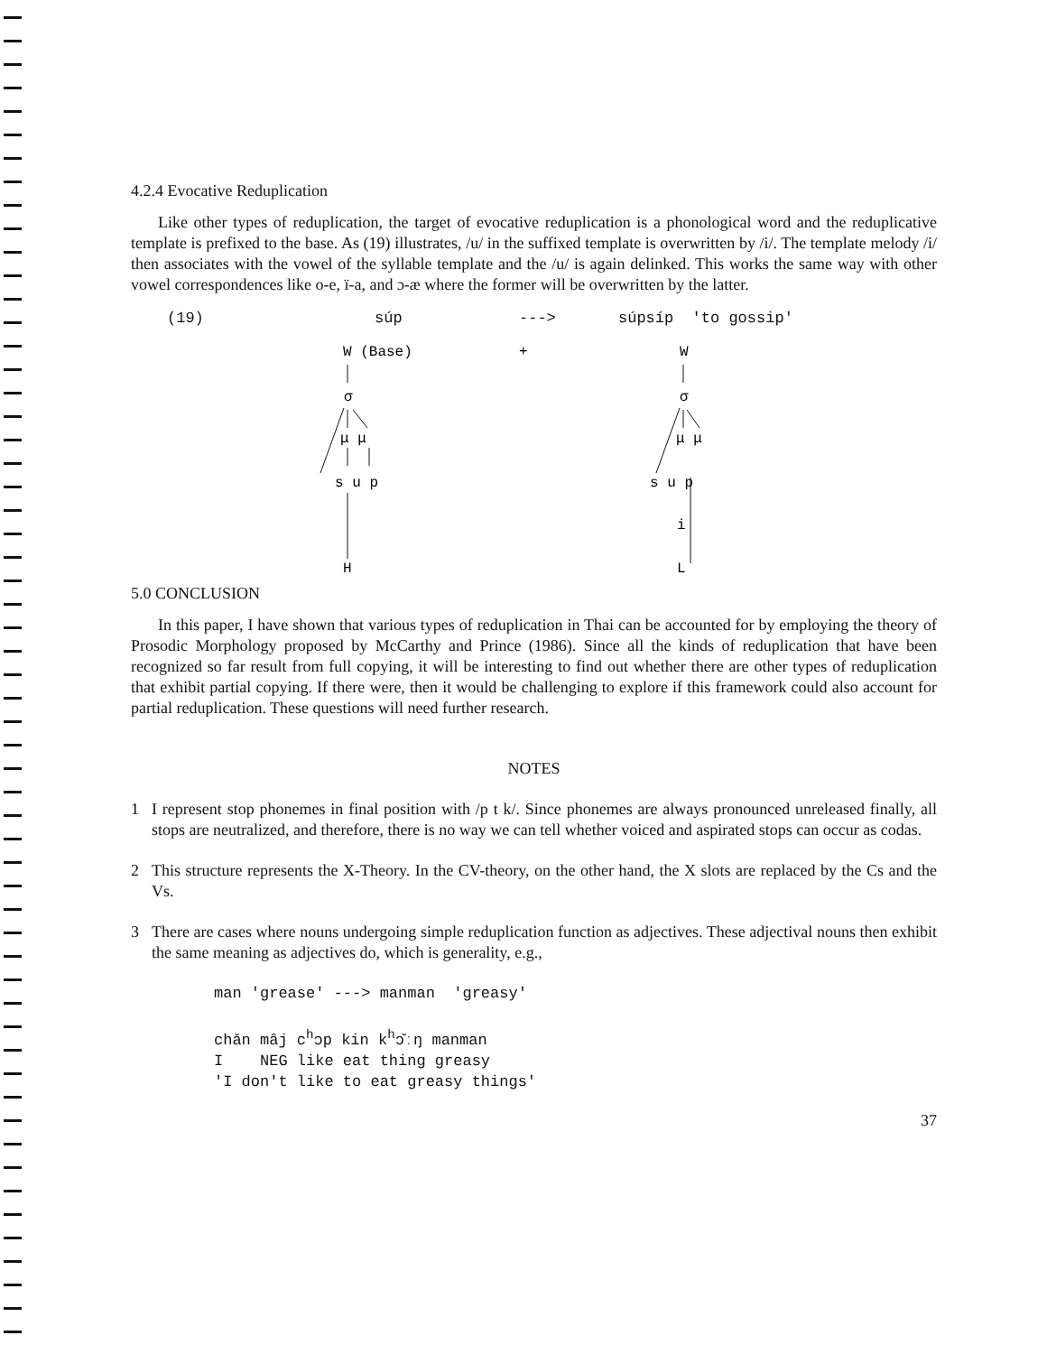4.2.4 Evocative Reduplication
Like other types of reduplication, the target of evocative reduplication is a phonological word and the reduplicative template is prefixed to the base. As (19) illustrates, /u/ in the suffixed template is overwritten by /i/. The template melody /i/ then associates with the vowel of the syllable template and the /u/ is again delinked. This works the same way with other vowel correspondences like o-e, ï-a, and ɔ-æ where the former will be overwritten by the latter.
(19) súp ---> súpsíp 'to gossip'
W (Base)
+
W
σ
σ
μ μ
s u p
H
μ μ
s u p
i
L
5.0 CONCLUSION
In this paper, I have shown that various types of reduplication in Thai can be accounted for by employing the theory of Prosodic Morphology proposed by McCarthy and Prince (1986). Since all the kinds of reduplication that have been recognized so far result from full copying, it will be interesting to find out whether there are other types of reduplication that exhibit partial copying. If there were, then it would be challenging to explore if this framework could also account for partial reduplication. These questions will need further research.
NOTES
1 I represent stop phonemes in final position with /p t k/. Since phonemes are always pronounced unreleased finally, all stops are neutralized, and therefore, there is no way we can tell whether voiced and aspirated stops can occur as codas.
2 This structure represents the X-Theory. In the CV-theory, on the other hand, the X slots are replaced by the Cs and the Vs.
3 There are cases where nouns undergoing simple reduplication function as adjectives. These adjectival nouns then exhibit the same meaning as adjectives do, which is generality, e.g.,
man 'grease' ---> manman 'greasy'
chǎn mâj c<sup>h</sup>ɔp kin k<sup>h</sup>ɔ̌ːŋ manman
I NEG like eat thing greasy
'I don't like to eat greasy things'
37